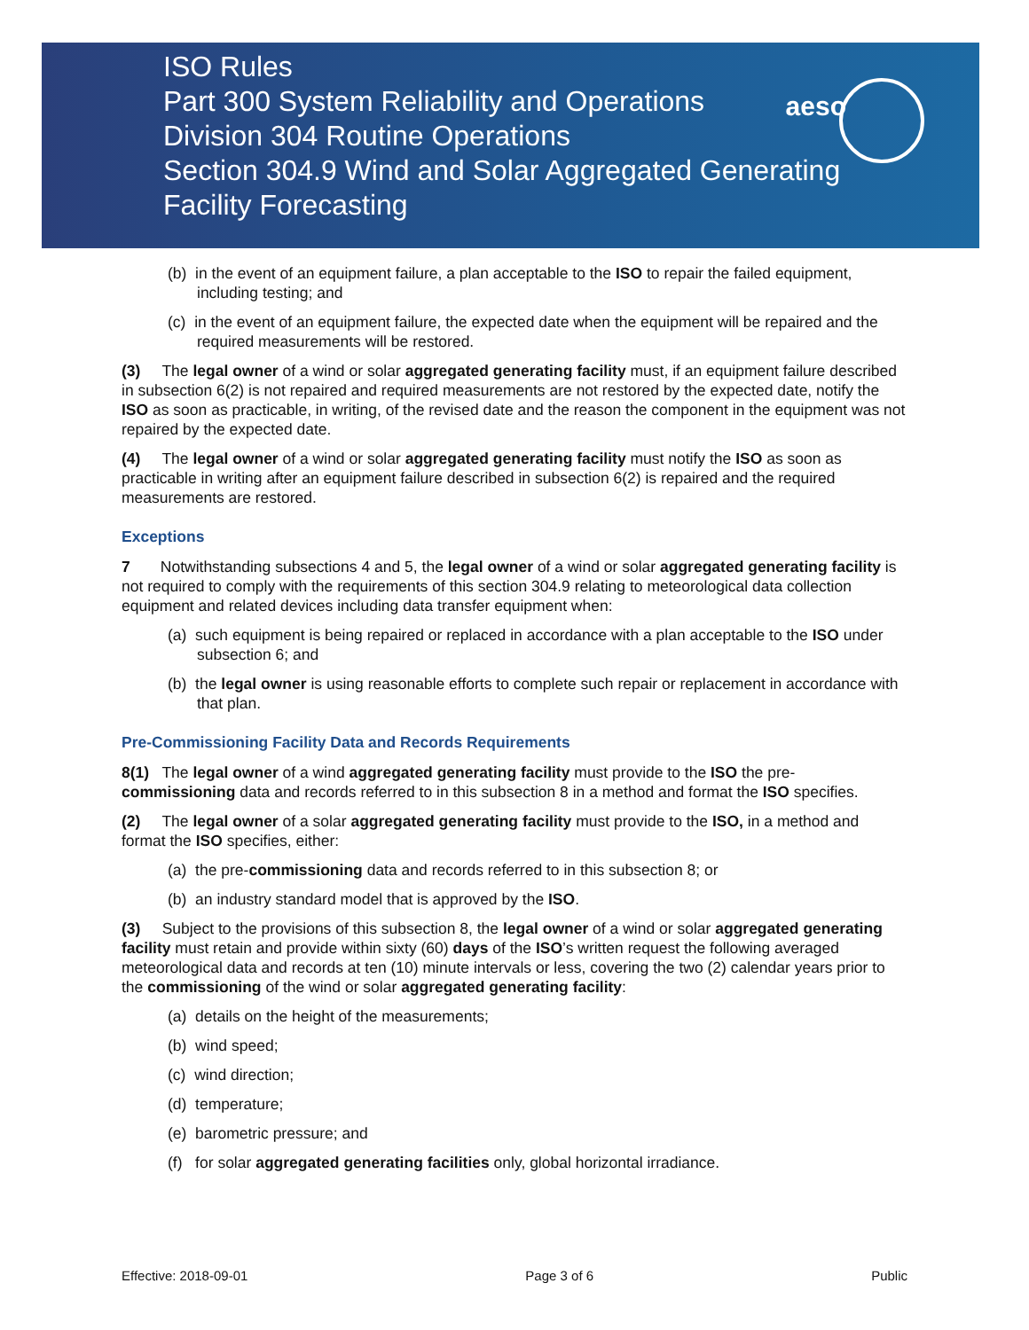aeso
ISO Rules
Part 300 System Reliability and Operations
Division 304 Routine Operations
Section 304.9 Wind and Solar Aggregated Generating
Facility Forecasting
(b) in the event of an equipment failure, a plan acceptable to the ISO to repair the failed equipment, including testing; and
(c) in the event of an equipment failure, the expected date when the equipment will be repaired and the required measurements will be restored.
(3) The legal owner of a wind or solar aggregated generating facility must, if an equipment failure described in subsection 6(2) is not repaired and required measurements are not restored by the expected date, notify the ISO as soon as practicable, in writing, of the revised date and the reason the component in the equipment was not repaired by the expected date.
(4) The legal owner of a wind or solar aggregated generating facility must notify the ISO as soon as practicable in writing after an equipment failure described in subsection 6(2) is repaired and the required measurements are restored.
Exceptions
7 Notwithstanding subsections 4 and 5, the legal owner of a wind or solar aggregated generating facility is not required to comply with the requirements of this section 304.9 relating to meteorological data collection equipment and related devices including data transfer equipment when:
(a) such equipment is being repaired or replaced in accordance with a plan acceptable to the ISO under subsection 6; and
(b) the legal owner is using reasonable efforts to complete such repair or replacement in accordance with that plan.
Pre-Commissioning Facility Data and Records Requirements
8(1) The legal owner of a wind aggregated generating facility must provide to the ISO the pre-commissioning data and records referred to in this subsection 8 in a method and format the ISO specifies.
(2) The legal owner of a solar aggregated generating facility must provide to the ISO, in a method and format the ISO specifies, either:
(a) the pre-commissioning data and records referred to in this subsection 8; or
(b) an industry standard model that is approved by the ISO.
(3) Subject to the provisions of this subsection 8, the legal owner of a wind or solar aggregated generating facility must retain and provide within sixty (60) days of the ISO’s written request the following averaged meteorological data and records at ten (10) minute intervals or less, covering the two (2) calendar years prior to the commissioning of the wind or solar aggregated generating facility:
(a) details on the height of the measurements;
(b) wind speed;
(c) wind direction;
(d) temperature;
(e) barometric pressure; and
(f) for solar aggregated generating facilities only, global horizontal irradiance.
Effective: 2018-09-01 Page 3 of 6 Public